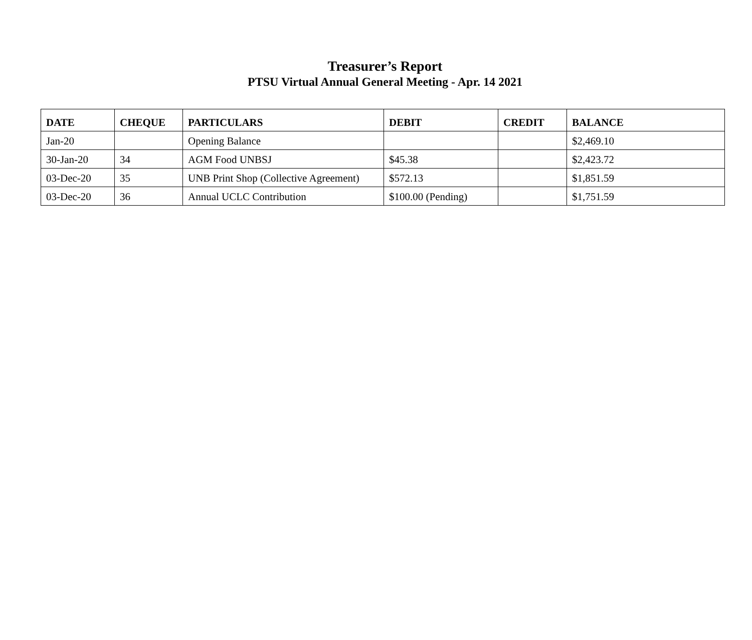Treasurer’s Report
PTSU Virtual Annual General Meeting - Apr. 14 2021
| DATE | CHEQUE | PARTICULARS | DEBIT | CREDIT | BALANCE |
| --- | --- | --- | --- | --- | --- |
| Jan-20 | | Opening Balance | | | $2,469.10 |
| 30-Jan-20 | 34 | AGM Food UNBSJ | $45.38 | | $2,423.72 |
| 03-Dec-20 | 35 | UNB Print Shop (Collective Agreement) | $572.13 | | $1,851.59 |
| 03-Dec-20 | 36 | Annual UCLC Contribution | $100.00 (Pending) | | $1,751.59 |